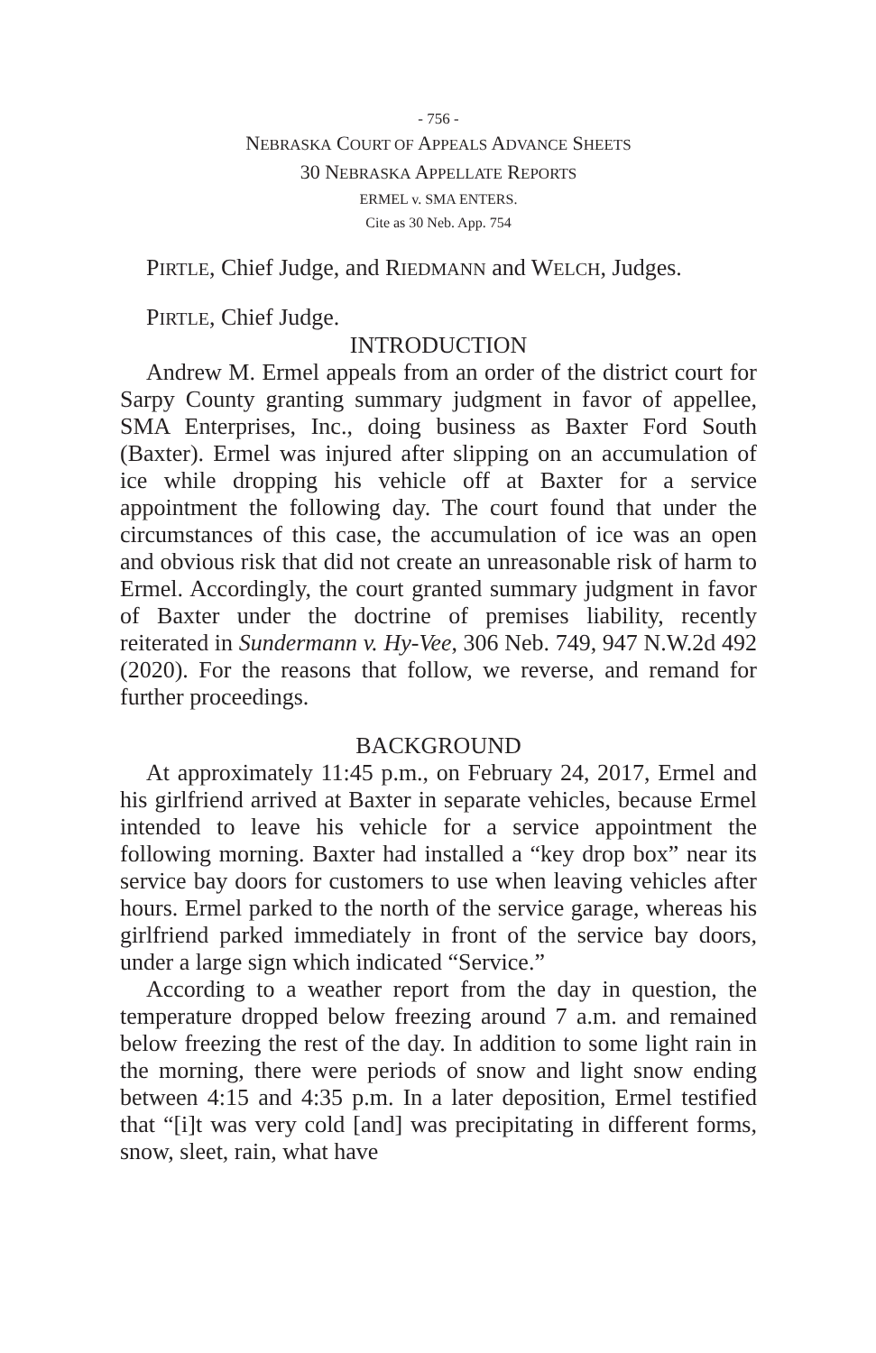- 756 -
NEBRASKA COURT OF APPEALS ADVANCE SHEETS
30 NEBRASKA APPELLATE REPORTS
ERMEL v. SMA ENTERS.
Cite as 30 Neb. App. 754
PIRTLE, Chief Judge, and RIEDMANN and WELCH, Judges.
PIRTLE, Chief Judge.
INTRODUCTION
Andrew M. Ermel appeals from an order of the district court for Sarpy County granting summary judgment in favor of appellee, SMA Enterprises, Inc., doing business as Baxter Ford South (Baxter). Ermel was injured after slipping on an accumulation of ice while dropping his vehicle off at Baxter for a service appointment the following day. The court found that under the circumstances of this case, the accumulation of ice was an open and obvious risk that did not create an unreasonable risk of harm to Ermel. Accordingly, the court granted summary judgment in favor of Baxter under the doctrine of premises liability, recently reiterated in Sundermann v. Hy-Vee, 306 Neb. 749, 947 N.W.2d 492 (2020). For the reasons that follow, we reverse, and remand for further proceedings.
BACKGROUND
At approximately 11:45 p.m., on February 24, 2017, Ermel and his girlfriend arrived at Baxter in separate vehicles, because Ermel intended to leave his vehicle for a service appointment the following morning. Baxter had installed a “key drop box” near its service bay doors for customers to use when leaving vehicles after hours. Ermel parked to the north of the service garage, whereas his girlfriend parked immediately in front of the service bay doors, under a large sign which indicated “Service.”
According to a weather report from the day in question, the temperature dropped below freezing around 7 a.m. and remained below freezing the rest of the day. In addition to some light rain in the morning, there were periods of snow and light snow ending between 4:15 and 4:35 p.m. In a later deposition, Ermel testified that “[i]t was very cold [and] was precipitating in different forms, snow, sleet, rain, what have